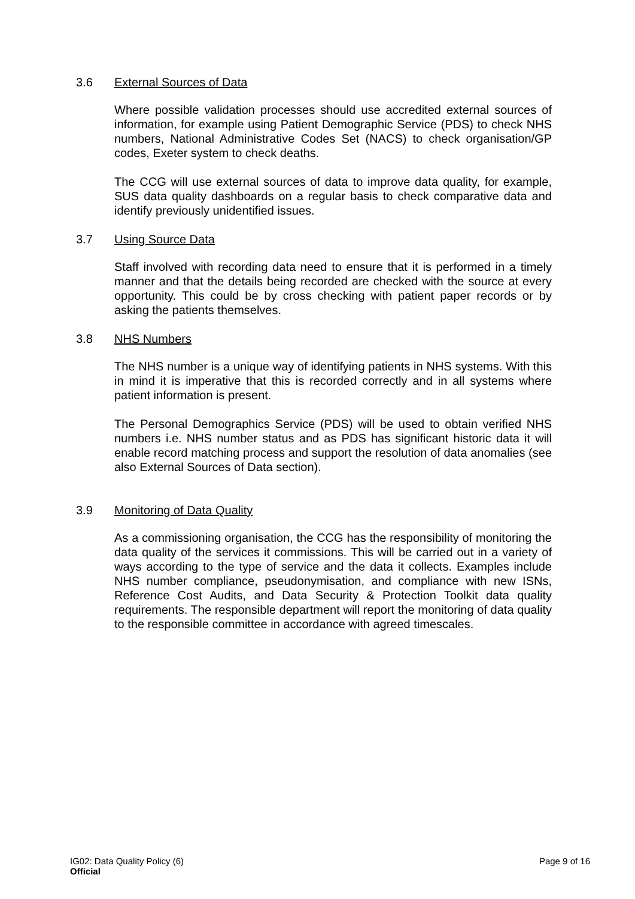3.6 External Sources of Data
Where possible validation processes should use accredited external sources of information, for example using Patient Demographic Service (PDS) to check NHS numbers, National Administrative Codes Set (NACS) to check organisation/GP codes, Exeter system to check deaths.
The CCG will use external sources of data to improve data quality, for example, SUS data quality dashboards on a regular basis to check comparative data and identify previously unidentified issues.
3.7 Using Source Data
Staff involved with recording data need to ensure that it is performed in a timely manner and that the details being recorded are checked with the source at every opportunity. This could be by cross checking with patient paper records or by asking the patients themselves.
3.8 NHS Numbers
The NHS number is a unique way of identifying patients in NHS systems. With this in mind it is imperative that this is recorded correctly and in all systems where patient information is present.
The Personal Demographics Service (PDS) will be used to obtain verified NHS numbers i.e. NHS number status and as PDS has significant historic data it will enable record matching process and support the resolution of data anomalies (see also External Sources of Data section).
3.9 Monitoring of Data Quality
As a commissioning organisation, the CCG has the responsibility of monitoring the data quality of the services it commissions. This will be carried out in a variety of ways according to the type of service and the data it collects. Examples include NHS number compliance, pseudonymisation, and compliance with new ISNs, Reference Cost Audits, and Data Security & Protection Toolkit data quality requirements. The responsible department will report the monitoring of data quality to the responsible committee in accordance with agreed timescales.
IG02: Data Quality Policy (6) Page 9 of 16
Official